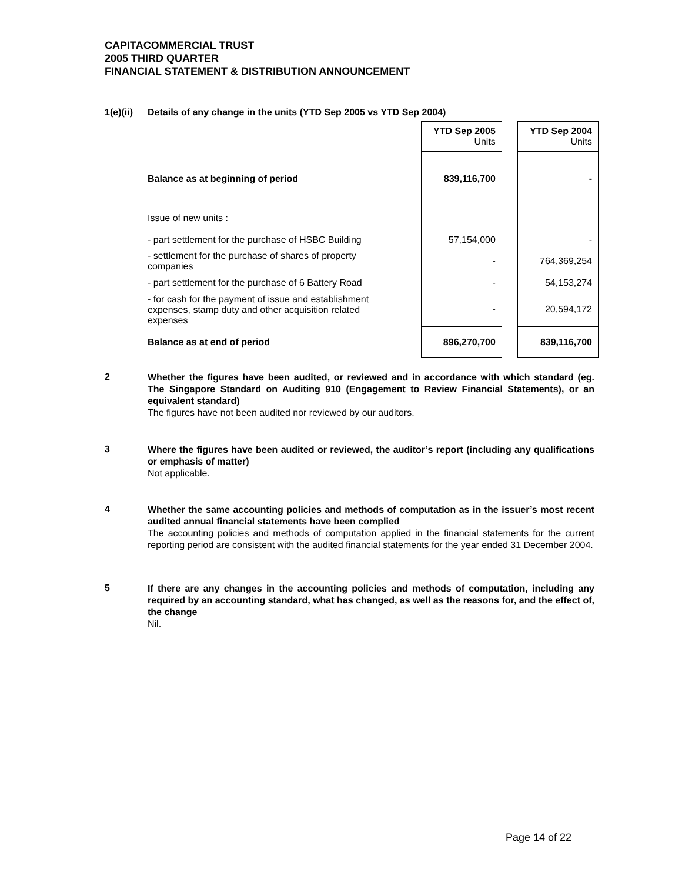CAPITACOMMERCIAL TRUST
2005 THIRD QUARTER
FINANCIAL STATEMENT & DISTRIBUTION ANNOUNCEMENT
1(e)(ii)
Details of any change in the units (YTD Sep 2005 vs YTD Sep 2004)
| | | YTD Sep 2005 Units | | YTD Sep 2004 Units |
| Balance as at beginning of period | | 839,116,700 | | - |
| Issue of new units : | | | | |
| - part settlement for the purchase of HSBC Building | | 57,154,000 | | - |
| - settlement for the purchase of shares of property companies | | - | | 764,369,254 |
| - part settlement for the purchase of 6 Battery Road | | - | | 54,153,274 |
| - for cash for the payment of issue and establishment expenses, stamp duty and other acquisition related expenses | | - | | 20,594,172 |
| Balance as at end of period | | 896,270,700 | | 839,116,700 |
2
Whether the figures have been audited, or reviewed and in accordance with which standard (eg. The Singapore Standard on Auditing 910 (Engagement to Review Financial Statements), or an equivalent standard)
The figures have not been audited nor reviewed by our auditors.
3
Where the figures have been audited or reviewed, the auditor’s report (including any qualifications or emphasis of matter)
Not applicable.
4
Whether the same accounting policies and methods of computation as in the issuer’s most recent audited annual financial statements have been complied
The accounting policies and methods of computation applied in the financial statements for the current reporting period are consistent with the audited financial statements for the year ended 31 December 2004.
5
If there are any changes in the accounting policies and methods of computation, including any required by an accounting standard, what has changed, as well as the reasons for, and the effect of, the change
Nil.
Page 14 of 22